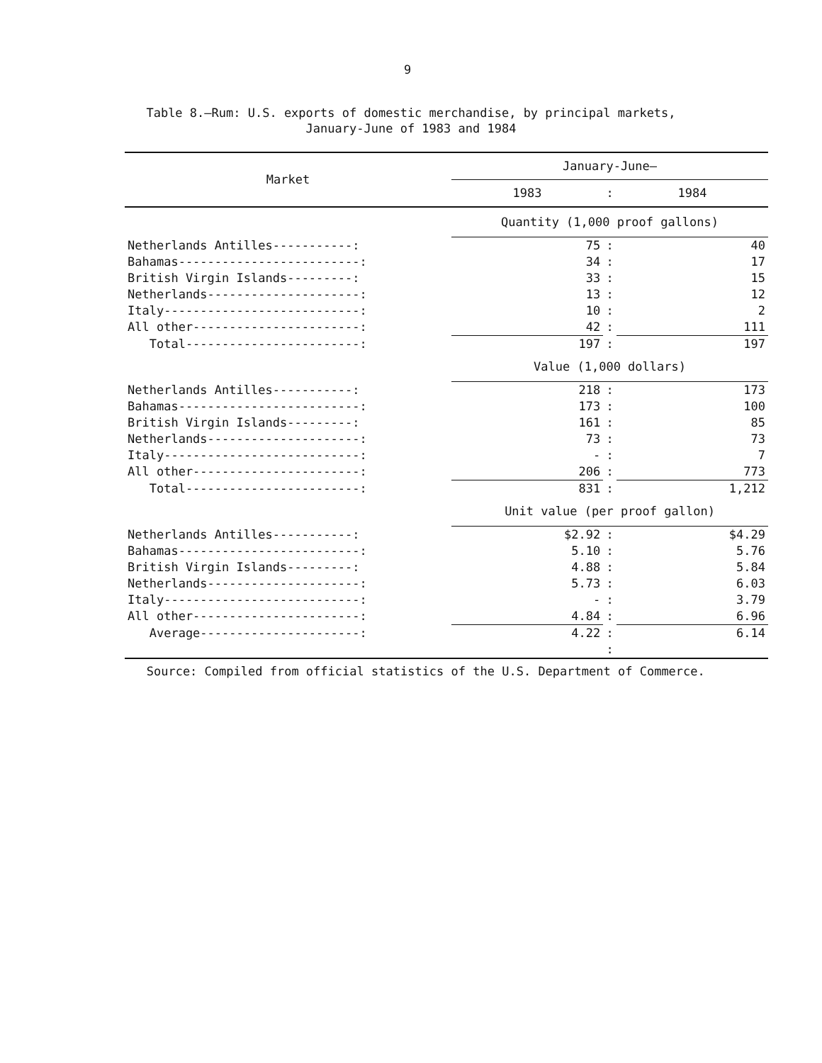9
Table 8.—Rum: U.S. exports of domestic merchandise, by principal markets,
January-June of 1983 and 1984
| Market | January-June— | | |
| --- | --- | --- | --- |
| | 1983 | : | 1984 |
| | Quantity (1,000 proof gallons) | | |
| Netherlands Antilles-----------: | 75 | : | 40 |
| Bahamas-------------------------: | 34 | : | 17 |
| British Virgin Islands---------: | 33 | : | 15 |
| Netherlands---------------------: | 13 | : | 12 |
| Italy---------------------------: | 10 | : | 2 |
| All other-----------------------: | 42 | : | 111 |
| Total------------------------: | 197 | : | 197 |
| | Value (1,000 dollars) | | |
| Netherlands Antilles-----------: | 218 | : | 173 |
| Bahamas-------------------------: | 173 | : | 100 |
| British Virgin Islands---------: | 161 | : | 85 |
| Netherlands---------------------: | 73 | : | 73 |
| Italy---------------------------: | - | : | 7 |
| All other-----------------------: | 206 | : | 773 |
| Total------------------------: | 831 | : | 1,212 |
| | Unit value (per proof gallon) | | |
| Netherlands Antilles-----------: | $2.92 | : | $4.29 |
| Bahamas-------------------------: | 5.10 | : | 5.76 |
| British Virgin Islands---------: | 4.88 | : | 5.84 |
| Netherlands---------------------: | 5.73 | : | 6.03 |
| Italy---------------------------: | - | : | 3.79 |
| All other-----------------------: | 4.84 | : | 6.96 |
| Average----------------------: | 4.22 | : | 6.14 |
| | | : | |
Source: Compiled from official statistics of the U.S. Department of Commerce.